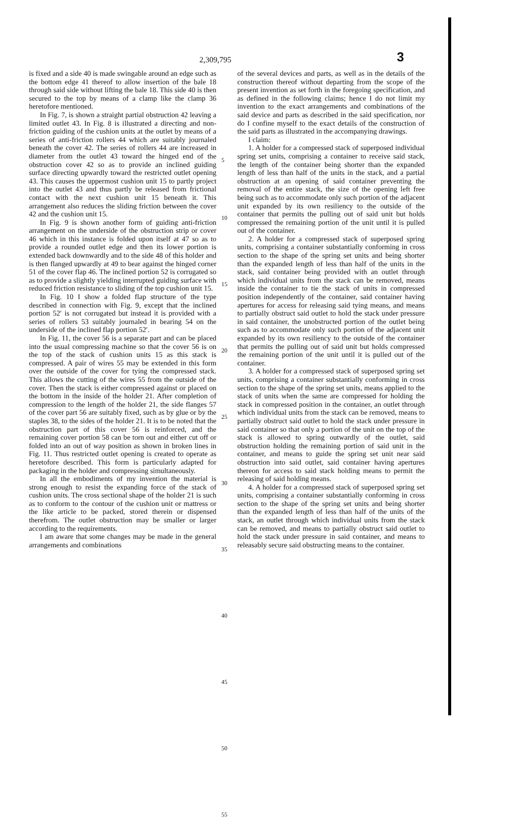2,309,795 3
is fixed and a side 40 is made swingable around an edge such as the bottom edge 41 thereof to allow insertion of the bale 18 through said side without lifting the bale 18. This side 40 is then secured to the top by means of a clamp like the clamp 36 heretofore mentioned.
In Fig. 7, is shown a straight partial obstruction 42 leaving a limited outlet 43. In Fig. 8 is illustrated a directing and non-friction guiding of the cushion units at the outlet by means of a series of anti-friction rollers 44 which are suitably journaled beneath the cover 42. The series of rollers 44 are increased in diameter from the outlet 43 toward the hinged end of the obstruction cover 42 so as to provide an inclined guiding surface directing upwardly toward the restricted outlet opening 43. This causes the uppermost cushion unit 15 to partly project into the outlet 43 and thus partly be released from frictional contact with the next cushion unit 15 beneath it. This arrangement also reduces the sliding friction between the cover 42 and the cushion unit 15.
In Fig. 9 is shown another form of guiding anti-friction arrangement on the underside of the obstruction strip or cover 46 which in this instance is folded upon itself at 47 so as to provide a rounded outlet edge and then its lower portion is extended back downwardly and to the side 48 of this holder and is then flanged upwardly at 49 to bear against the hinged corner 51 of the cover flap 46. The inclined portion 52 is corrugated so as to provide a slightly yielding interrupted guiding surface with reduced friction resistance to sliding of the top cushion unit 15.
In Fig. 10 I show a folded flap structure of the type described in connection with Fig. 9, except that the inclined portion 52′ is not corrugated but instead it is provided with a series of rollers 53 suitably journaled in bearing 54 on the underside of the inclined flap portion 52′.
In Fig. 11, the cover 56 is a separate part and can be placed into the usual compressing machine so that the cover 56 is on the top of the stack of cushion units 15 as this stack is compressed. A pair of wires 55 may be extended in this form over the outside of the cover for tying the compressed stack. This allows the cutting of the wires 55 from the outside of the cover. Then the stack is either compressed against or placed on the bottom in the inside of the holder 21. After completion of compression to the length of the holder 21, the side flanges 57 of the cover part 56 are suitably fixed, such as by glue or by the staples 38, to the sides of the holder 21. It is to be noted that the obstruction part of this cover 56 is reinforced, and the remaining cover portion 58 can be torn out and either cut off or folded into an out of way position as shown in broken lines in Fig. 11. Thus restricted outlet opening is created to operate as heretofore described. This form is particularly adapted for packaging in the holder and compressing simultaneously.
In all the embodiments of my invention the material is strong enough to resist the expanding force of the stack of cushion units. The cross sectional shape of the holder 21 is such as to conform to the contour of the cushion unit or mattress or the like article to be packed, stored therein or dispensed therefrom. The outlet obstruction may be smaller or larger according to the requirements.
I am aware that some changes may be made in the general arrangements and combinations
5
10
15
20
25
30
35
40
45
50
55
of the several devices and parts, as well as in the details of the construction thereof without departing from the scope of the present invention as set forth in the foregoing specification, and as defined in the following claims; hence I do not limit my invention to the exact arrangements and combinations of the said device and parts as described in the said specification, nor do I confine myself to the exact details of the construction of the said parts as illustrated in the accompanying drawings.
I claim:
1. A holder for a compressed stack of superposed individual spring set units, comprising a container to receive said stack, the length of the container being shorter than the expanded length of less than half of the units in the stack, and a partial obstruction at an opening of said container preventing the removal of the entire stack, the size of the opening left free being such as to accommodate only such portion of the adjacent unit expanded by its own resiliency to the outside of the container that permits the pulling out of said unit but holds compressed the remaining portion of the unit until it is pulled out of the container.
2. A holder for a compressed stack of superposed spring units, comprising a container substantially conforming in cross section to the shape of the spring set units and being shorter than the expanded length of less than half of the units in the stack, said container being provided with an outlet through which individual units from the stack can be removed, means inside the container to tie the stack of units in compressed position independently of the container, said container having apertures for access for releasing said tying means, and means to partially obstruct said outlet to hold the stack under pressure in said container, the unobstructed portion of the outlet being such as to accommodate only such portion of the adjacent unit expanded by its own resiliency to the outside of the container that permits the pulling out of said unit but holds compressed the remaining portion of the unit until it is pulled out of the container.
3. A holder for a compressed stack of superposed spring set units, comprising a container substantially conforming in cross section to the shape of the spring set units, means applied to the stack of units when the same are compressed for holding the stack in compressed position in the container, an outlet through which individual units from the stack can be removed, means to partially obstruct said outlet to hold the stack under pressure in said container so that only a portion of the unit on the top of the stack is allowed to spring outwardly of the outlet, said obstruction holding the remaining portion of said unit in the container, and means to guide the spring set unit near said obstruction into said outlet, said container having apertures thereon for access to said stack holding means to permit the releasing of said holding means.
4. A holder for a compressed stack of superposed spring set units, comprising a container substantially conforming in cross section to the shape of the spring set units and being shorter than the expanded length of less than half of the units of the stack, an outlet through which individual units from the stack can be removed, and means to partially obstruct said outlet to hold the stack under pressure in said container, and means to releasably secure said obstructing means to the container.